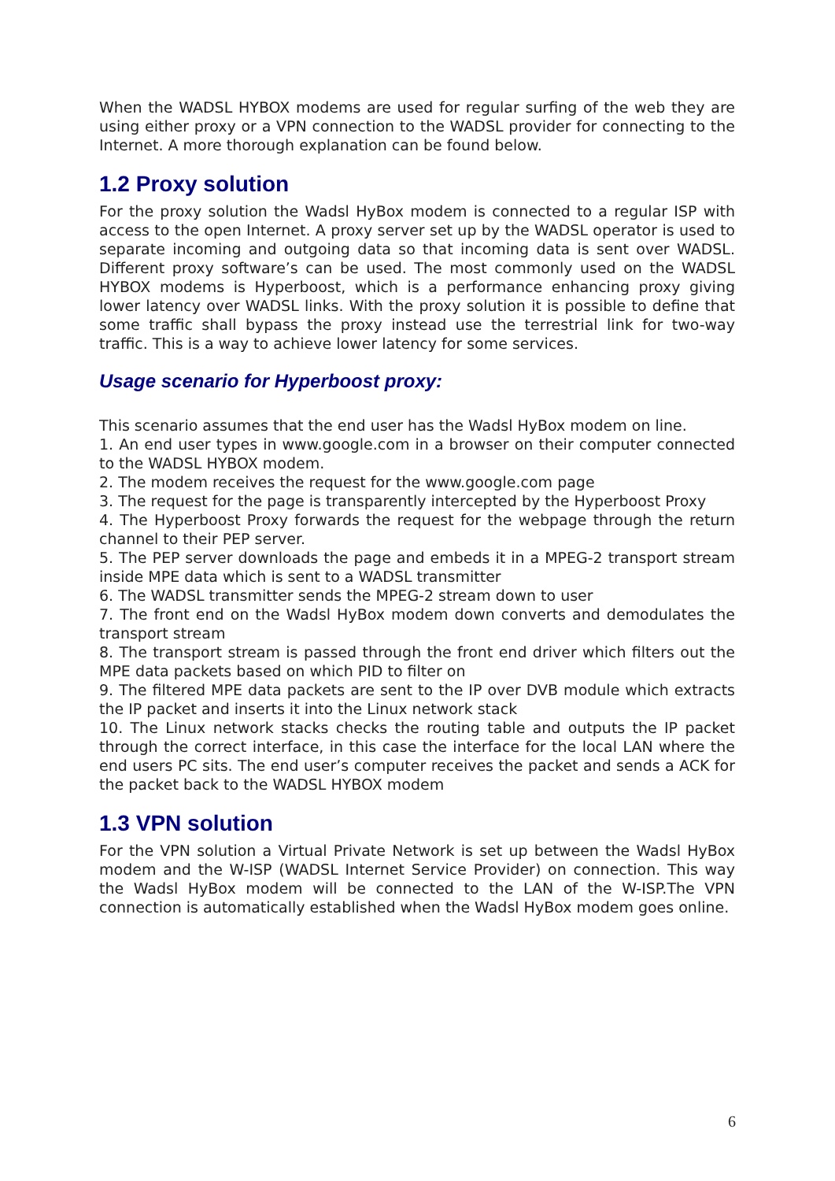When the WADSL HYBOX modems are used for regular surfing of the web they are using either proxy or a VPN connection to the WADSL provider for connecting to the Internet. A more thorough explanation can be found below.
1.2 Proxy solution
For the proxy solution the Wadsl HyBox modem is connected to a regular ISP with access to the open Internet. A proxy server set up by the WADSL operator is used to separate incoming and outgoing data so that incoming data is sent over WADSL. Different proxy software’s can be used. The most commonly used on the WADSL HYBOX modems is Hyperboost, which is a performance enhancing proxy giving lower latency over WADSL links. With the proxy solution it is possible to define that some traffic shall bypass the proxy instead use the terrestrial link for two-way traffic. This is a way to achieve lower latency for some services.
Usage scenario for Hyperboost proxy:
This scenario assumes that the end user has the Wadsl HyBox modem on line.
1. An end user types in www.google.com in a browser on their computer connected to the WADSL HYBOX modem.
2. The modem receives the request for the www.google.com page
3. The request for the page is transparently intercepted by the Hyperboost Proxy
4. The Hyperboost Proxy forwards the request for the webpage through the return channel to their PEP server.
5. The PEP server downloads the page and embeds it in a MPEG-2 transport stream inside MPE data which is sent to a WADSL transmitter
6. The WADSL transmitter sends the MPEG-2 stream down to user
7. The front end on the Wadsl HyBox modem down converts and demodulates the transport stream
8. The transport stream is passed through the front end driver which filters out the MPE data packets based on which PID to filter on
9. The filtered MPE data packets are sent to the IP over DVB module which extracts the IP packet and inserts it into the Linux network stack
10. The Linux network stacks checks the routing table and outputs the IP packet through the correct interface, in this case the interface for the local LAN where the end users PC sits. The end user’s computer receives the packet and sends a ACK for the packet back to the WADSL HYBOX modem
1.3 VPN solution
For the VPN solution a Virtual Private Network is set up between the Wadsl HyBox modem and the W-ISP (WADSL Internet Service Provider) on connection. This way the Wadsl HyBox modem will be connected to the LAN of the W-ISP.The VPN connection is automatically established when the Wadsl HyBox modem goes online.
6